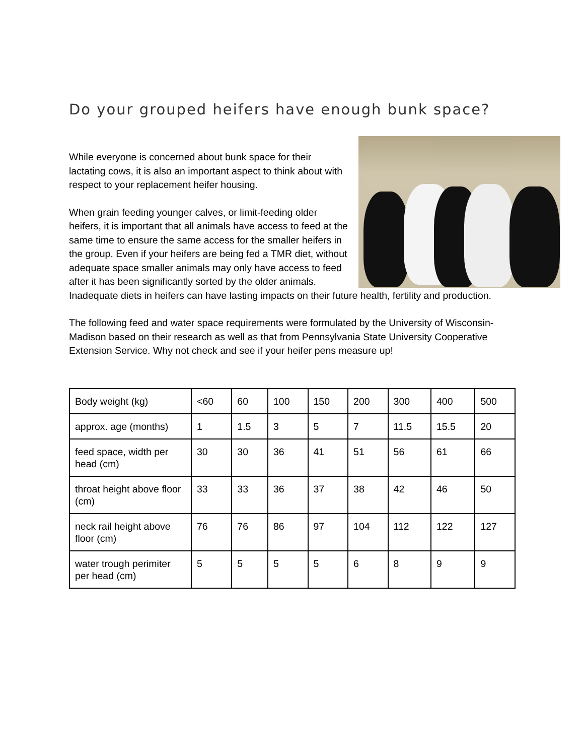Do your grouped heifers have enough bunk space?
While everyone is concerned about bunk space for their lactating cows, it is also an important aspect to think about with respect to your replacement heifer housing.
When grain feeding younger calves, or limit-feeding older heifers, it is important that all animals have access to feed at the same time to ensure the same access for the smaller heifers in the group. Even if your heifers are being fed a TMR diet, without adequate space smaller animals may only have access to feed after it has been significantly sorted by the older animals. Inadequate diets in heifers can have lasting impacts on their future health, fertility and production.
The following feed and water space requirements were formulated by the University of Wisconsin-Madison based on their research as well as that from Pennsylvania State University Cooperative Extension Service. Why not check and see if your heifer pens measure up!
| Body weight (kg) | <60 | 60 | 100 | 150 | 200 | 300 | 400 | 500 |
| approx. age (months) | 1 | 1.5 | 3 | 5 | 7 | 11.5 | 15.5 | 20 |
| feed space, width per head (cm) | 30 | 30 | 36 | 41 | 51 | 56 | 61 | 66 |
| throat height above floor (cm) | 33 | 33 | 36 | 37 | 38 | 42 | 46 | 50 |
| neck rail height above floor (cm) | 76 | 76 | 86 | 97 | 104 | 112 | 122 | 127 |
| water trough perimiter per head (cm) | 5 | 5 | 5 | 5 | 6 | 8 | 9 | 9 |